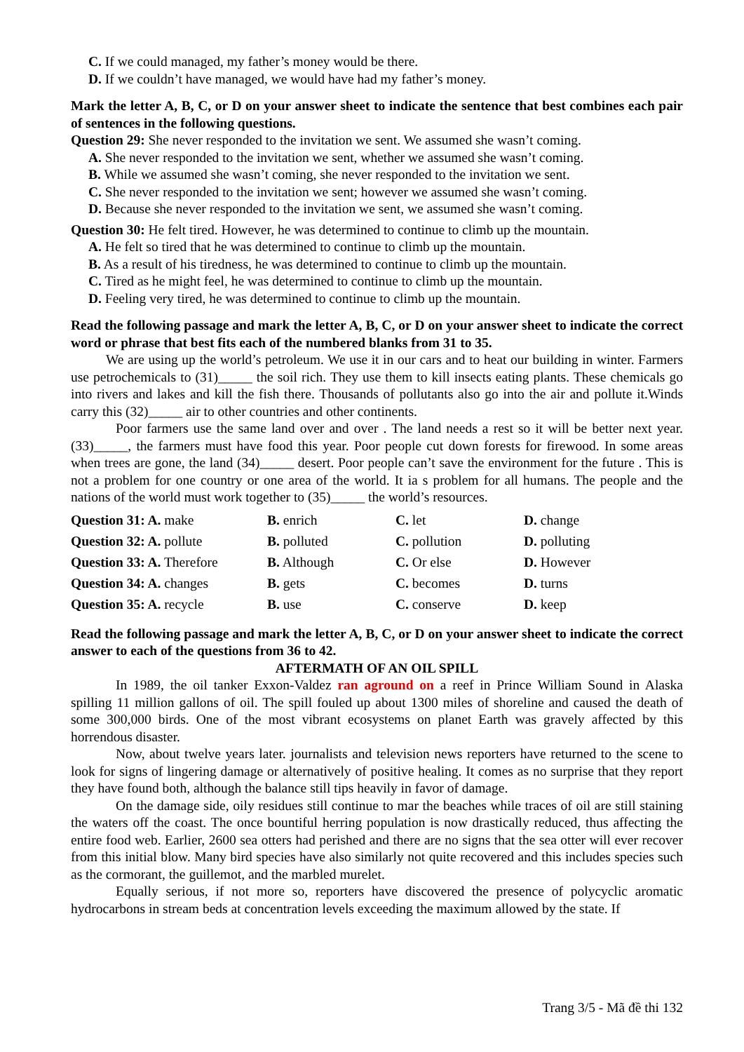C. If we could managed, my father’s money would be there.
D. If we couldn’t have managed, we would have had my father’s money.
Mark the letter A, B, C, or D on your answer sheet to indicate the sentence that best combines each pair of sentences in the following questions.
Question 29: She never responded to the invitation we sent. We assumed she wasn’t coming.
A. She never responded to the invitation we sent, whether we assumed she wasn’t coming.
B. While we assumed she wasn’t coming, she never responded to the invitation we sent.
C. She never responded to the invitation we sent; however we assumed she wasn’t coming.
D. Because she never responded to the invitation we sent, we assumed she wasn’t coming.
Question 30: He felt tired. However, he was determined to continue to climb up the mountain.
A. He felt so tired that he was determined to continue to climb up the mountain.
B. As a result of his tiredness, he was determined to continue to climb up the mountain.
C. Tired as he might feel, he was determined to continue to climb up the mountain.
D. Feeling very tired, he was determined to continue to climb up the mountain.
Read the following passage and mark the letter A, B, C, or D on your answer sheet to indicate the correct word or phrase that best fits each of the numbered blanks from 31 to 35.
We are using up the world’s petroleum. We use it in our cars and to heat our building in winter. Farmers use petrochemicals to (31)_____ the soil rich. They use them to kill insects eating plants. These chemicals go into rivers and lakes and kill the fish there. Thousands of pollutants also go into the air and pollute it.Winds carry this (32)_____ air to other countries and other continents.
Poor farmers use the same land over and over . The land needs a rest so it will be better next year. (33)_____, the farmers must have food this year. Poor people cut down forests for firewood. In some areas when trees are gone, the land (34)_____ desert. Poor people can’t save the environment for the future . This is not a problem for one country or one area of the world. It ia s problem for all humans. The people and the nations of the world must work together to (35)_____ the world’s resources.
| Question 31: A. make | B. enrich | C. let | D. change |
| Question 32: A. pollute | B. polluted | C. pollution | D. polluting |
| Question 33: A. Therefore | B. Although | C. Or else | D. However |
| Question 34: A. changes | B. gets | C. becomes | D. turns |
| Question 35: A. recycle | B. use | C. conserve | D. keep |
Read the following passage and mark the letter A, B, C, or D on your answer sheet to indicate the correct answer to each of the questions from 36 to 42.
AFTERMATH OF AN OIL SPILL
In 1989, the oil tanker Exxon-Valdez ran aground on a reef in Prince William Sound in Alaska spilling 11 million gallons of oil. The spill fouled up about 1300 miles of shoreline and caused the death of some 300,000 birds. One of the most vibrant ecosystems on planet Earth was gravely affected by this horrendous disaster.
Now, about twelve years later. journalists and television news reporters have returned to the scene to look for signs of lingering damage or alternatively of positive healing. It comes as no surprise that they report they have found both, although the balance still tips heavily in favor of damage.
On the damage side, oily residues still continue to mar the beaches while traces of oil are still staining the waters off the coast. The once bountiful herring population is now drastically reduced, thus affecting the entire food web. Earlier, 2600 sea otters had perished and there are no signs that the sea otter will ever recover from this initial blow. Many bird species have also similarly not quite recovered and this includes species such as the cormorant, the guillemot, and the marbled murelet.
Equally serious, if not more so, reporters have discovered the presence of polycyclic aromatic hydrocarbons in stream beds at concentration levels exceeding the maximum allowed by the state. If
Trang 3/5 - Mã đề thi 132